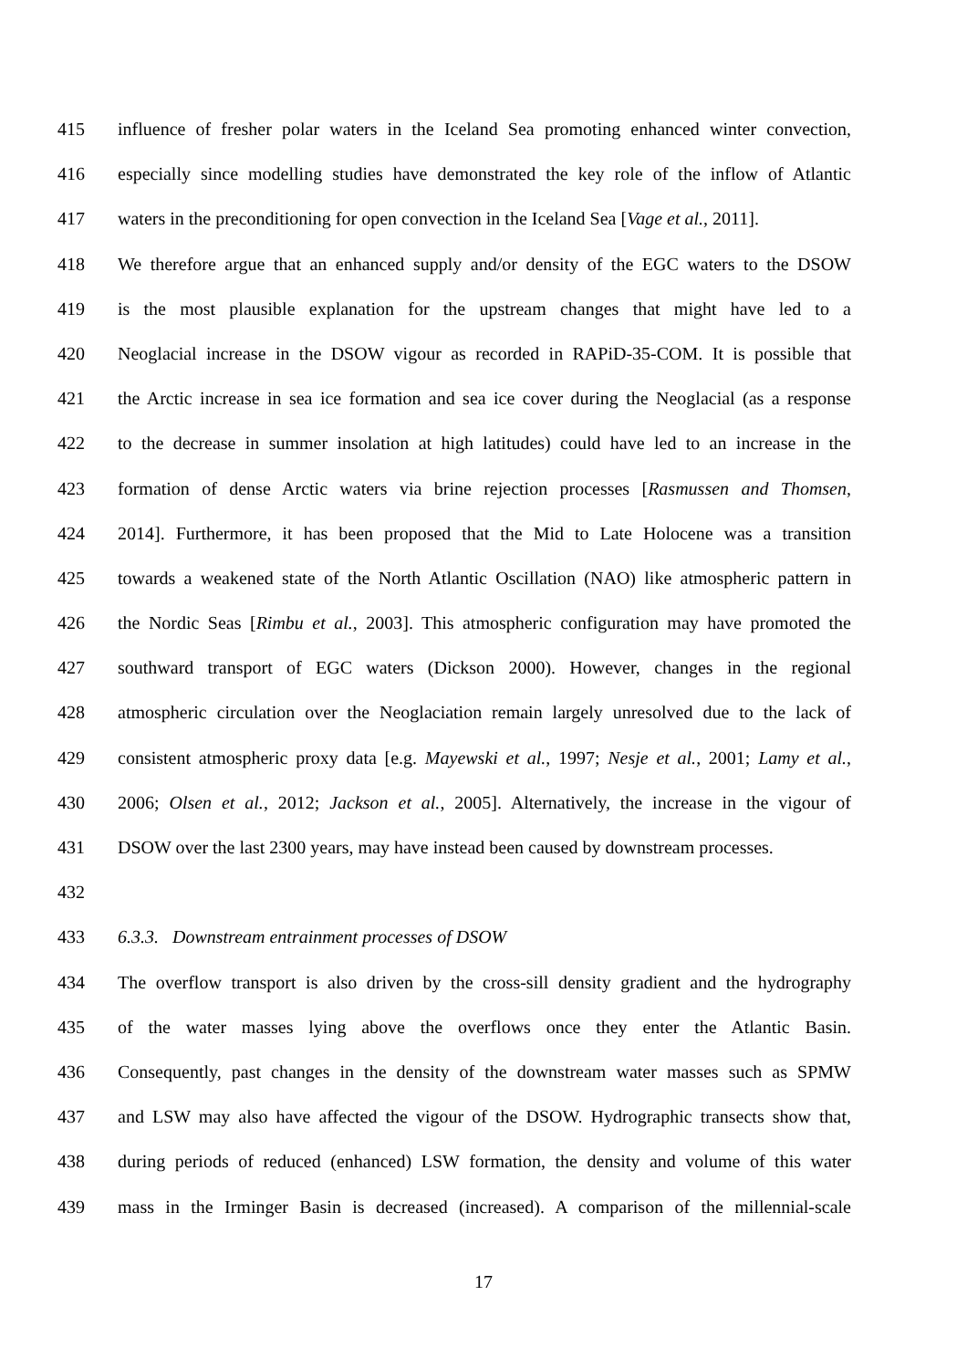415 influence of fresher polar waters in the Iceland Sea promoting enhanced winter convection,
416 especially since modelling studies have demonstrated the key role of the inflow of Atlantic
417 waters in the preconditioning for open convection in the Iceland Sea [Vage et al., 2011].
418 We therefore argue that an enhanced supply and/or density of the EGC waters to the DSOW
419 is the most plausible explanation for the upstream changes that might have led to a
420 Neoglacial increase in the DSOW vigour as recorded in RAPiD-35-COM. It is possible that
421 the Arctic increase in sea ice formation and sea ice cover during the Neoglacial (as a response
422 to the decrease in summer insolation at high latitudes) could have led to an increase in the
423 formation of dense Arctic waters via brine rejection processes [Rasmussen and Thomsen,
424 2014]. Furthermore, it has been proposed that the Mid to Late Holocene was a transition
425 towards a weakened state of the North Atlantic Oscillation (NAO) like atmospheric pattern in
426 the Nordic Seas [Rimbu et al., 2003]. This atmospheric configuration may have promoted the
427 southward transport of EGC waters (Dickson 2000). However, changes in the regional
428 atmospheric circulation over the Neoglaciation remain largely unresolved due to the lack of
429 consistent atmospheric proxy data [e.g. Mayewski et al., 1997; Nesje et al., 2001; Lamy et al.,
430 2006; Olsen et al., 2012; Jackson et al., 2005]. Alternatively, the increase in the vigour of
431 DSOW over the last 2300 years, may have instead been caused by downstream processes.
432
433 6.3.3. Downstream entrainment processes of DSOW
434 The overflow transport is also driven by the cross-sill density gradient and the hydrography
435 of the water masses lying above the overflows once they enter the Atlantic Basin.
436 Consequently, past changes in the density of the downstream water masses such as SPMW
437 and LSW may also have affected the vigour of the DSOW. Hydrographic transects show that,
438 during periods of reduced (enhanced) LSW formation, the density and volume of this water
439 mass in the Irminger Basin is decreased (increased). A comparison of the millennial-scale
17